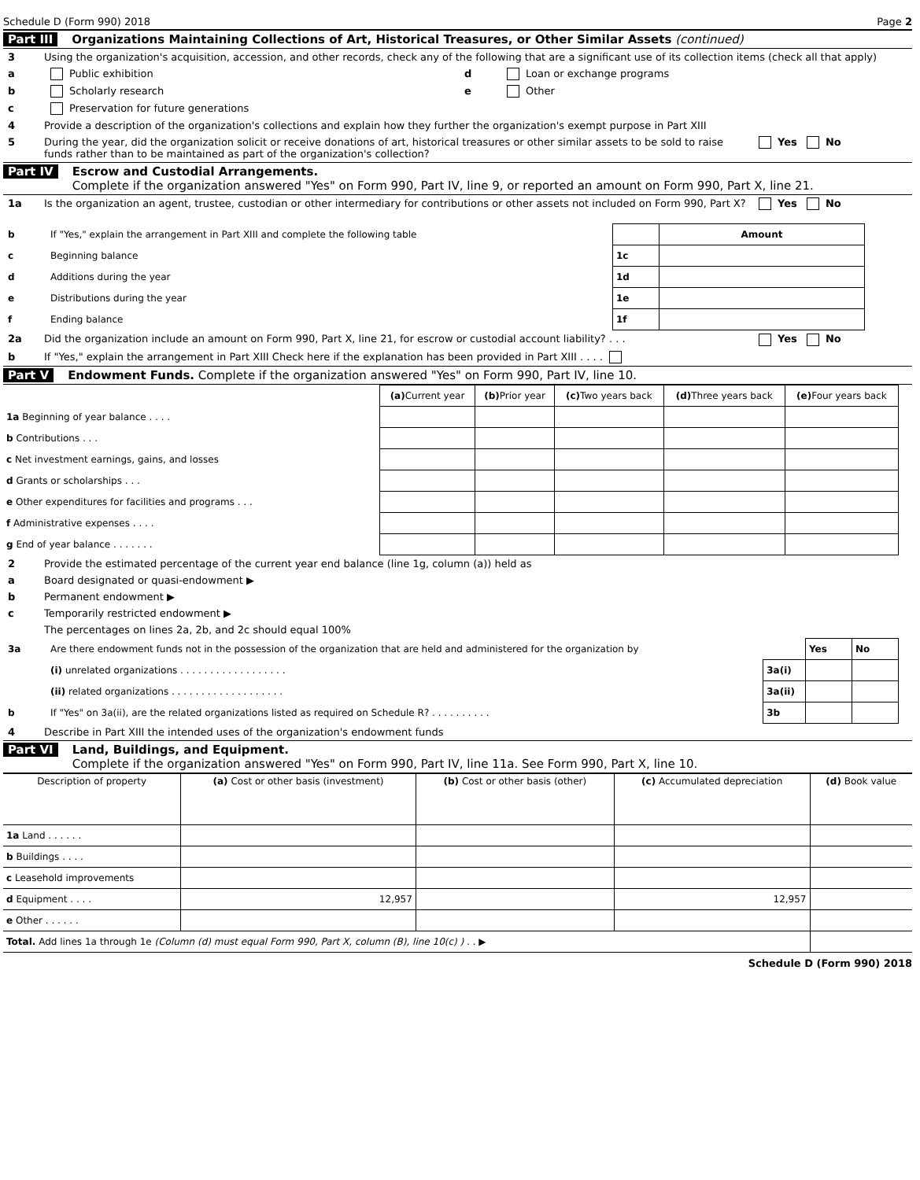Schedule D (Form 990) 2018 Page 2
Part III Organizations Maintaining Collections of Art, Historical Treasures, or Other Similar Assets (continued)
3 Using the organization's acquisition, accession, and other records, check any of the following that are a significant use of its collection items (check all that apply)
a Public exhibition
b Scholarly research
c Preservation for future generations
d Loan or exchange programs
e Other
4 Provide a description of the organization's collections and explain how they further the organization's exempt purpose in Part XIII
5 During the year, did the organization solicit or receive donations of art, historical treasures or other similar assets to be sold to raise funds rather than to be maintained as part of the organization's collection? Yes No
Part IV Escrow and Custodial Arrangements.
Complete if the organization answered "Yes" on Form 990, Part IV, line 9, or reported an amount on Form 990, Part X, line 21.
1a Is the organization an agent, trustee, custodian or other intermediary for contributions or other assets not included on Form 990, Part X? Yes No
| b | If "Yes," explain the arrangement in Part XIII and complete the following table | | Amount |
| c | Beginning balance | 1c | |
| d | Additions during the year | 1d | |
| e | Distributions during the year | 1e | |
| f | Ending balance | 1f | |
2a Did the organization include an amount on Form 990, Part X, line 21, for escrow or custodial account liability? . . . Yes No
b If "Yes," explain the arrangement in Part XIII Check here if the explanation has been provided in Part XIII . . . .
Part V Endowment Funds. Complete if the organization answered "Yes" on Form 990, Part IV, line 10.
| | (a) Current year | (b) Prior year | (c) Two years back | (d) Three years back | (e) Four years back |
| 1a Beginning of year balance . . . . | | | | | |
| b Contributions . . . | | | | | |
| c Net investment earnings, gains, and losses | | | | | |
| d Grants or scholarships . . . | | | | | |
| e Other expenditures for facilities and programs . . . | | | | | |
| f Administrative expenses . . . . | | | | | |
| g End of year balance . . . . . . . | | | | | |
2 Provide the estimated percentage of the current year end balance (line 1g, column (a)) held as
a Board designated or quasi-endowment ▶
b Permanent endowment ▶
c Temporarily restricted endowment ▶
The percentages on lines 2a, 2b, and 2c should equal 100%
| 3a | Are there endowment funds not in the possession of the organization that are held and administered for the organization by | | Yes | No |
| | (i) unrelated organizations . . . . . . . . . . . . . . . . . . | 3a(i) | | |
| | (ii) related organizations . . . . . . . . . . . . . . . . . . . | 3a(ii) | | |
| b | If "Yes" on 3a(ii), are the related organizations listed as required on Schedule R? . . . . . . . . . . | 3b | | |
4 Describe in Part XIII the intended uses of the organization's endowment funds
Part VI Land, Buildings, and Equipment.
Complete if the organization answered "Yes" on Form 990, Part IV, line 11a. See Form 990, Part X, line 10.
| Description of property | (a) Cost or other basis (investment) | (b) Cost or other basis (other) | (c) Accumulated depreciation | (d) Book value |
| --- | --- | --- | --- | --- |
| 1a Land . . . . . . | | | | |
| b Buildings . . . . | | | | |
| c Leasehold improvements | | | | |
| d Equipment . . . . | 12,957 | | 12,957 | |
| e Other . . . . . . | | | | |
| Total. Add lines 1a through 1e (Column (d) must equal Form 990, Part X, column (B), line 10(c) ) . . ▶ | | | | |
Schedule D (Form 990) 2018